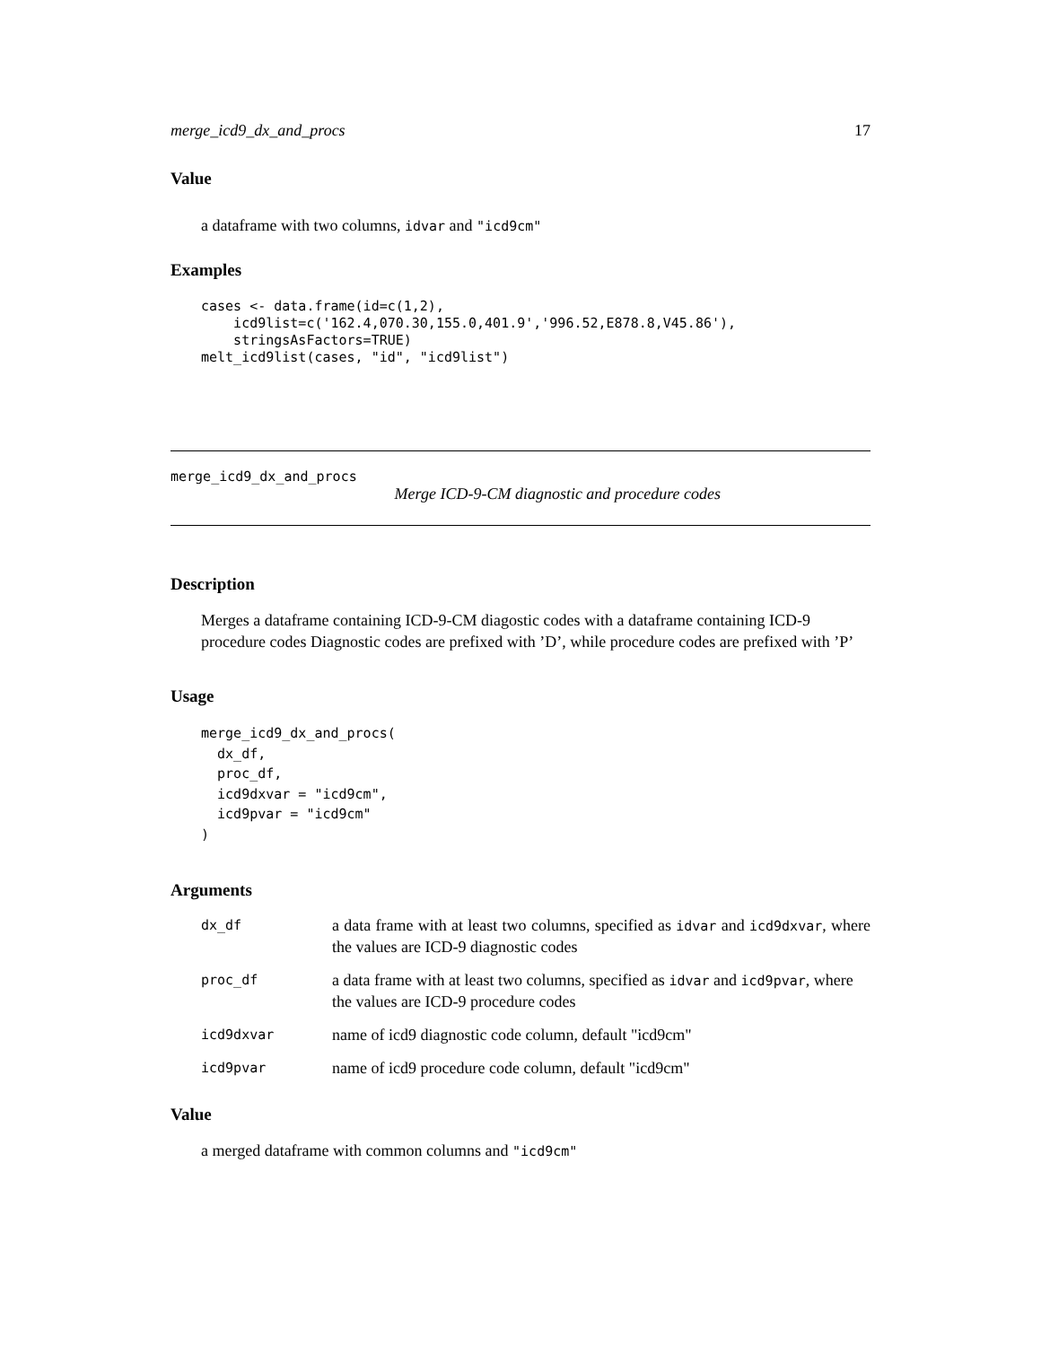merge_icd9_dx_and_procs 17
Value
a dataframe with two columns, idvar and "icd9cm"
Examples
cases <- data.frame(id=c(1,2),
    icd9list=c('162.4,070.30,155.0,401.9','996.52,E878.8,V45.86'),
    stringsAsFactors=TRUE)
melt_icd9list(cases, "id", "icd9list")
merge_icd9_dx_and_procs
Merge ICD-9-CM diagnostic and procedure codes
Description
Merges a dataframe containing ICD-9-CM diagostic codes with a dataframe containing ICD-9 procedure codes Diagnostic codes are prefixed with ’D’, while procedure codes are prefixed with ’P’
Usage
merge_icd9_dx_and_procs(
  dx_df,
  proc_df,
  icd9dxvar = "icd9cm",
  icd9pvar = "icd9cm"
)
Arguments
| dx_df | a data frame with at least two columns, specified as idvar and icd9dxvar , where the values are ICD-9 diagnostic codes |
| proc_df | a data frame with at least two columns, specified as idvar and icd9pvar , where the values are ICD-9 procedure codes |
| icd9dxvar | name of icd9 diagnostic code column, default "icd9cm" |
| icd9pvar | name of icd9 procedure code column, default "icd9cm" |
Value
a merged dataframe with common columns and "icd9cm"